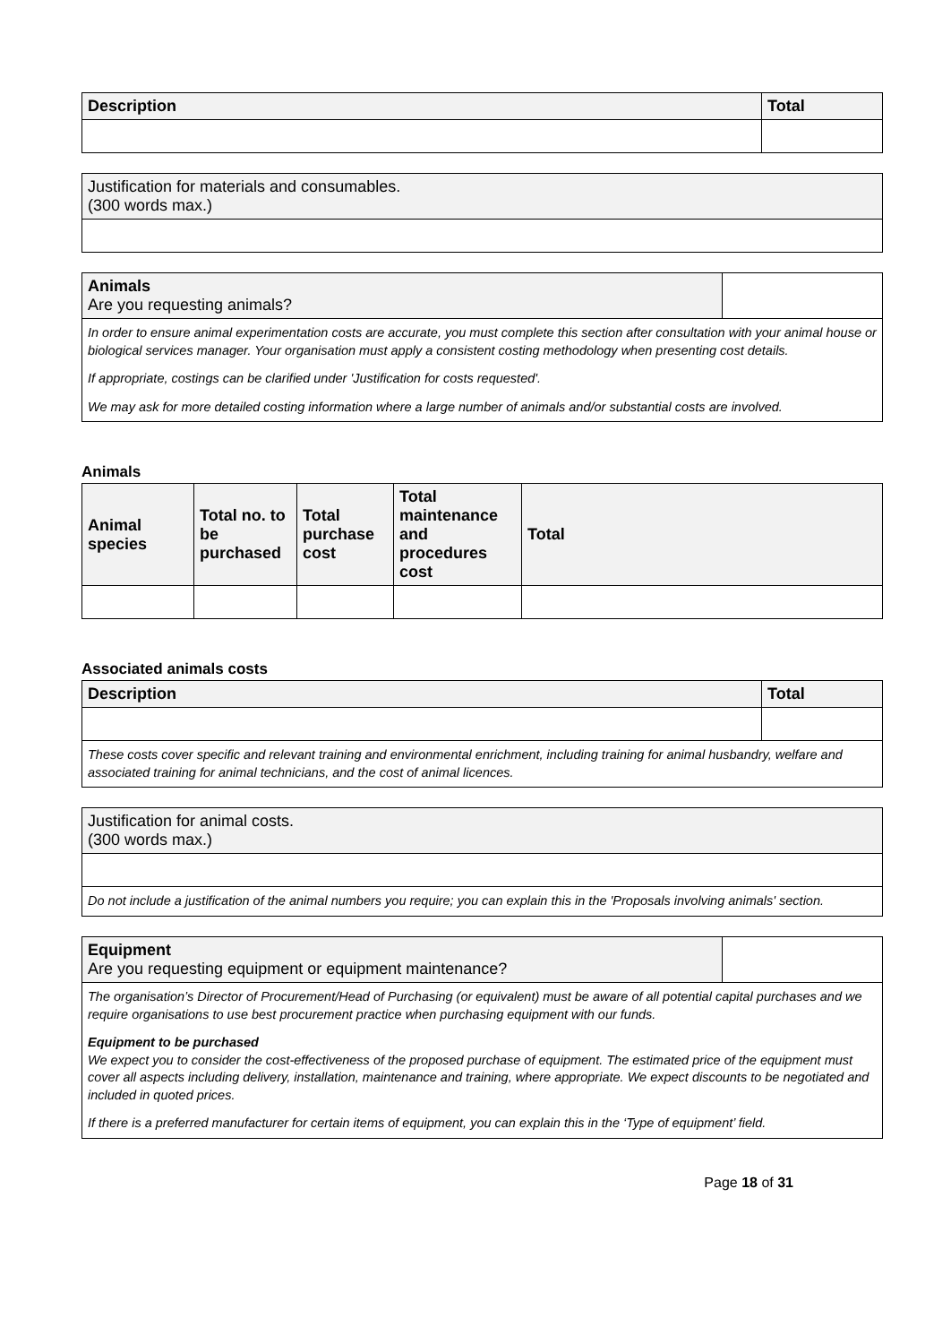| Description | Total |
| --- | --- |
| Justification for materials and consumables. (300 words max.) |
| Animals Are you requesting animals? | |
In order to ensure animal experimentation costs are accurate, you must complete this section after consultation with your animal house or biological services manager. Your organisation must apply a consistent costing methodology when presenting cost details.
If appropriate, costings can be clarified under 'Justification for costs requested'.
We may ask for more detailed costing information where a large number of animals and/or substantial costs are involved.
Animals
| Animal species | Total no. to be purchased | Total purchase cost | Total maintenance and procedures cost | Total |
| --- | --- | --- | --- | --- |
Associated animals costs
| Description | Total |
| --- | --- |
These costs cover specific and relevant training and environmental enrichment, including training for animal husbandry, welfare and associated training for animal technicians, and the cost of animal licences.
| Justification for animal costs. (300 words max.) |
Do not include a justification of the animal numbers you require; you can explain this in the 'Proposals involving animals' section.
| Equipment Are you requesting equipment or equipment maintenance? | |
The organisation’s Director of Procurement/Head of Purchasing (or equivalent) must be aware of all potential capital purchases and we require organisations to use best procurement practice when purchasing equipment with our funds.
Equipment to be purchased
We expect you to consider the cost-effectiveness of the proposed purchase of equipment. The estimated price of the equipment must cover all aspects including delivery, installation, maintenance and training, where appropriate. We expect discounts to be negotiated and included in quoted prices.
If there is a preferred manufacturer for certain items of equipment, you can explain this in the ‘Type of equipment’ field.
Page 18 of 31